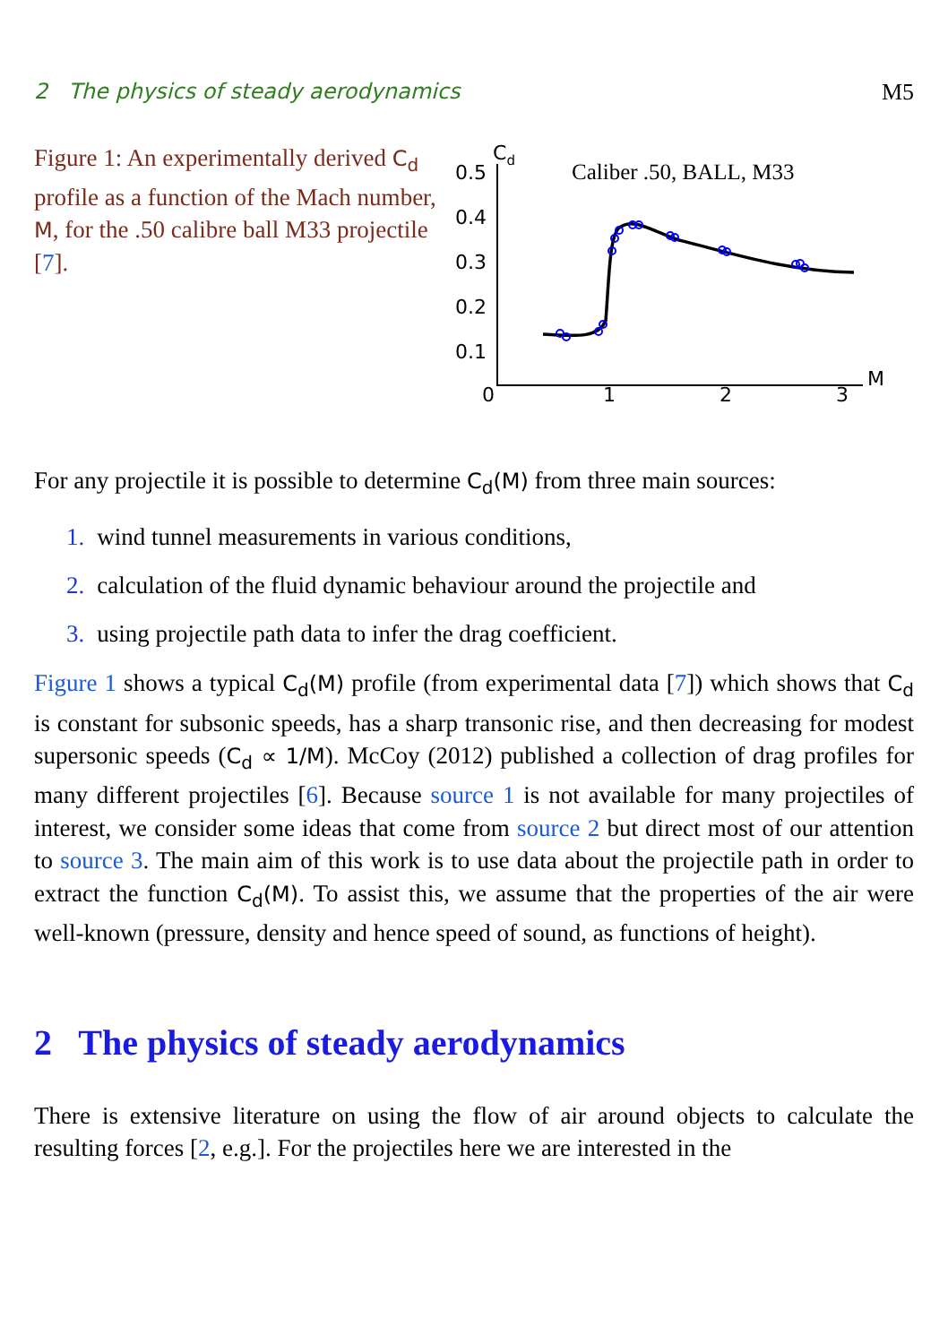2 The physics of steady aerodynamics M5
Figure 1: An experimentally derived C<sub>d</sub> profile as a function of the Mach number, M, for the .50 calibre ball M33 projectile [7].
Cd
0.5
0.4
0.3
0.2
0.1
0
1
2
3
M
Caliber .50, BALL, M33
For any projectile it is possible to determine C<sub>d</sub>(M) from three main sources:
1. wind tunnel measurements in various conditions,
2. calculation of the fluid dynamic behaviour around the projectile and
3. using projectile path data to infer the drag coefficient.
Figure 1 shows a typical C<sub>d</sub>(M) profile (from experimental data [7]) which shows that C<sub>d</sub> is constant for subsonic speeds, has a sharp transonic rise, and then decreasing for modest supersonic speeds (C<sub>d</sub> ∝ 1/M). McCoy (2012) published a collection of drag profiles for many different projectiles [6]. Because source 1 is not available for many projectiles of interest, we consider some ideas that come from source 2 but direct most of our attention to source 3. The main aim of this work is to use data about the projectile path in order to extract the function C<sub>d</sub>(M). To assist this, we assume that the properties of the air were well-known (pressure, density and hence speed of sound, as functions of height).
2 The physics of steady aerodynamics
There is extensive literature on using the flow of air around objects to calculate the resulting forces [2, e.g.]. For the projectiles here we are interested in the